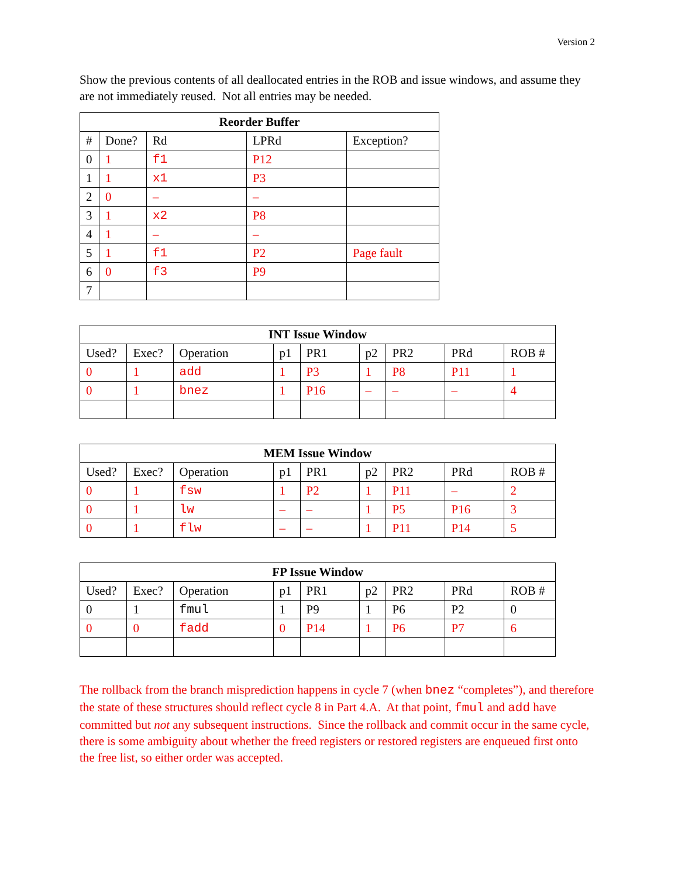Version 2
Show the previous contents of all deallocated entries in the ROB and issue windows, and assume they are not immediately reused. Not all entries may be needed.
| Reorder Buffer | | | | |
| --- | --- | --- | --- | --- |
| # | Done? | Rd | LPRd | Exception? |
| 0 | 1 | f1 | P12 | |
| 1 | 1 | x1 | P3 | |
| 2 | 0 | – | – | |
| 3 | 1 | x2 | P8 | |
| 4 | 1 | – | – | |
| 5 | 1 | f1 | P2 | Page fault |
| 6 | 0 | f3 | P9 | |
| 7 | | | | |
| INT Issue Window | | | | | | | | |
| --- | --- | --- | --- | --- | --- | --- | --- | --- |
| Used? | Exec? | Operation | p1 | PR1 | p2 | PR2 | PRd | ROB # |
| 0 | 1 | add | 1 | P3 | 1 | P8 | P11 | 1 |
| 0 | 1 | bnez | 1 | P16 | – | – | – | 4 |
| MEM Issue Window | | | | | | | | |
| --- | --- | --- | --- | --- | --- | --- | --- | --- |
| Used? | Exec? | Operation | p1 | PR1 | p2 | PR2 | PRd | ROB # |
| 0 | 1 | fsw | 1 | P2 | 1 | P11 | – | 2 |
| 0 | 1 | lw | – | – | 1 | P5 | P16 | 3 |
| 0 | 1 | flw | – | – | 1 | P11 | P14 | 5 |
| FP Issue Window | | | | | | | | |
| --- | --- | --- | --- | --- | --- | --- | --- | --- |
| Used? | Exec? | Operation | p1 | PR1 | p2 | PR2 | PRd | ROB # |
| 0 | 1 | fmul | 1 | P9 | 1 | P6 | P2 | 0 |
| 0 | 0 | fadd | 0 | P14 | 1 | P6 | P7 | 6 |
The rollback from the branch misprediction happens in cycle 7 (when bnez “completes”), and therefore the state of these structures should reflect cycle 8 in Part 4.A. At that point, fmul and add have committed but not any subsequent instructions. Since the rollback and commit occur in the same cycle, there is some ambiguity about whether the freed registers or restored registers are enqueued first onto the free list, so either order was accepted.